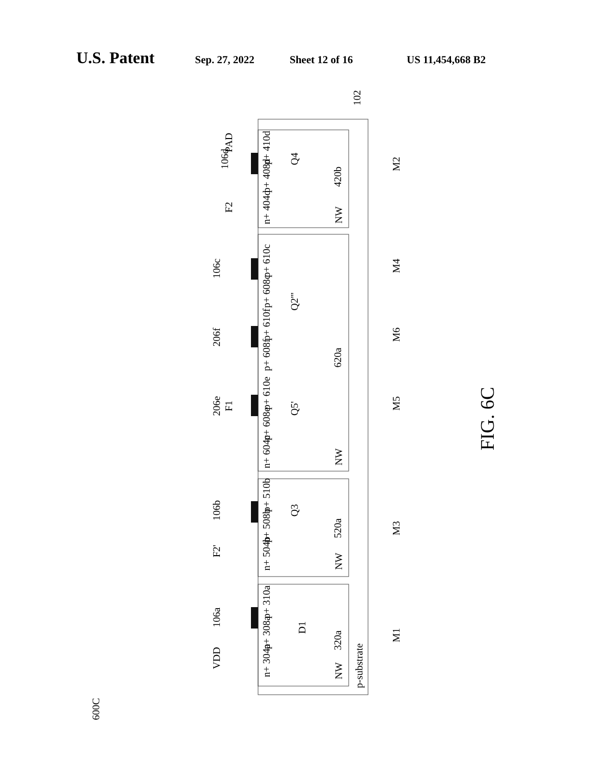U.S. Patent Sep. 27, 2022 Sheet 12 of 16 US 11,454,668 B2
106d
PAD
F2
106c
206f
F1
206e
106b
F2'
106a
VDD
M2
M4
M6
M5
M3
M1
102
600C
p-substrate
420b
620a
520a
320a
NW
NW
NW
NW
Q4
Q2'''
Q5'
Q3
D1
p+ 410d
p+ 408d
n+ 404d
p+ 610c
p+ 608c
p+ 610f
p+ 608f
p+ 610e
p+ 608e
n+ 604c
p+ 510b
p+ 508b
n+ 504b
p+ 310a
p+ 308a
n+ 304a
FIG. 6C